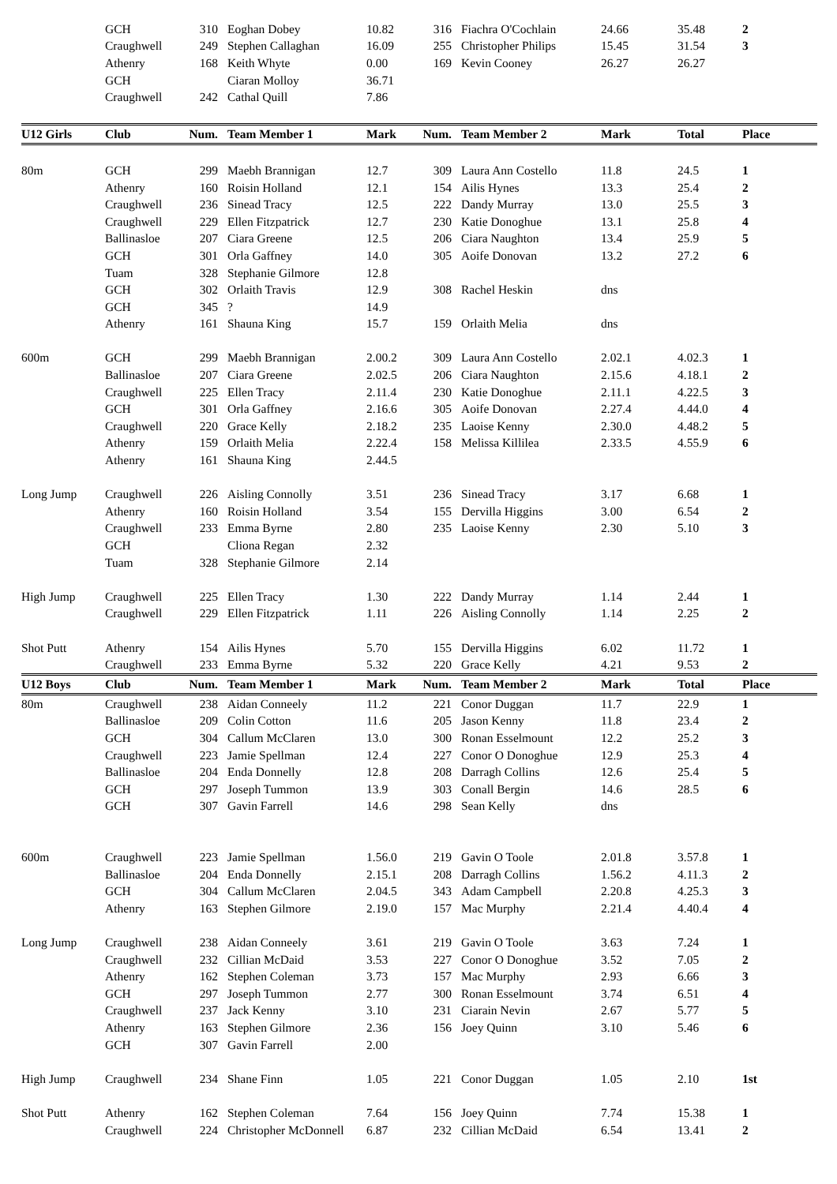| | GCH | 310 | Eoghan Dobey | 10.82 | 316 | Fiachra O'Cochlain | 24.66 | 35.48 | 2 |
| | Craughwell | 249 | Stephen Callaghan | 16.09 | 255 | Christopher Philips | 15.45 | 31.54 | 3 |
| | Athenry | 168 | Keith Whyte | 0.00 | 169 | Kevin Cooney | 26.27 | 26.27 | |
| | GCH | | Ciaran Molloy | 36.71 | | | | | |
| | Craughwell | 242 | Cathal Quill | 7.86 | | | | | |
| U12 Girls | Club | Num. | Team Member 1 | Mark | Num. | Team Member 2 | Mark | Total | Place |
| 80m | GCH | 299 | Maebh Brannigan | 12.7 | 309 | Laura Ann Costello | 11.8 | 24.5 | 1 |
| | Athenry | 160 | Roisin Holland | 12.1 | 154 | Ailis Hynes | 13.3 | 25.4 | 2 |
| | Craughwell | 236 | Sinead Tracy | 12.5 | 222 | Dandy Murray | 13.0 | 25.5 | 3 |
| | Craughwell | 229 | Ellen Fitzpatrick | 12.7 | 230 | Katie Donoghue | 13.1 | 25.8 | 4 |
| | Ballinasloe | 207 | Ciara Greene | 12.5 | 206 | Ciara Naughton | 13.4 | 25.9 | 5 |
| | GCH | 301 | Orla Gaffney | 14.0 | 305 | Aoife Donovan | 13.2 | 27.2 | 6 |
| | Tuam | 328 | Stephanie Gilmore | 12.8 | | | | | |
| | GCH | 302 | Orlaith Travis | 12.9 | 308 | Rachel Heskin | dns | | |
| | GCH | 345 | ? | 14.9 | | | | | |
| | Athenry | 161 | Shauna King | 15.7 | 159 | Orlaith Melia | dns | | |
| 600m | GCH | 299 | Maebh Brannigan | 2.00.2 | 309 | Laura Ann Costello | 2.02.1 | 4.02.3 | 1 |
| | Ballinasloe | 207 | Ciara Greene | 2.02.5 | 206 | Ciara Naughton | 2.15.6 | 4.18.1 | 2 |
| | Craughwell | 225 | Ellen Tracy | 2.11.4 | 230 | Katie Donoghue | 2.11.1 | 4.22.5 | 3 |
| | GCH | 301 | Orla Gaffney | 2.16.6 | 305 | Aoife Donovan | 2.27.4 | 4.44.0 | 4 |
| | Craughwell | 220 | Grace Kelly | 2.18.2 | 235 | Laoise Kenny | 2.30.0 | 4.48.2 | 5 |
| | Athenry | 159 | Orlaith Melia | 2.22.4 | 158 | Melissa Killilea | 2.33.5 | 4.55.9 | 6 |
| | Athenry | 161 | Shauna King | 2.44.5 | | | | | |
| Long Jump | Craughwell | 226 | Aisling Connolly | 3.51 | 236 | Sinead Tracy | 3.17 | 6.68 | 1 |
| | Athenry | 160 | Roisin Holland | 3.54 | 155 | Dervilla Higgins | 3.00 | 6.54 | 2 |
| | Craughwell | 233 | Emma Byrne | 2.80 | 235 | Laoise Kenny | 2.30 | 5.10 | 3 |
| | GCH | | Cliona Regan | 2.32 | | | | | |
| | Tuam | 328 | Stephanie Gilmore | 2.14 | | | | | |
| High Jump | Craughwell | 225 | Ellen Tracy | 1.30 | 222 | Dandy Murray | 1.14 | 2.44 | 1 |
| | Craughwell | 229 | Ellen Fitzpatrick | 1.11 | 226 | Aisling Connolly | 1.14 | 2.25 | 2 |
| Shot Putt | Athenry | 154 | Ailis Hynes | 5.70 | 155 | Dervilla Higgins | 6.02 | 11.72 | 1 |
| | Craughwell | 233 | Emma Byrne | 5.32 | 220 | Grace Kelly | 4.21 | 9.53 | 2 |
| U12 Boys | Club | Num. | Team Member 1 | Mark | Num. | Team Member 2 | Mark | Total | Place |
| 80m | Craughwell | 238 | Aidan Conneely | 11.2 | 221 | Conor Duggan | 11.7 | 22.9 | 1 |
| | Ballinasloe | 209 | Colin Cotton | 11.6 | 205 | Jason Kenny | 11.8 | 23.4 | 2 |
| | GCH | 304 | Callum McClaren | 13.0 | 300 | Ronan Esselmount | 12.2 | 25.2 | 3 |
| | Craughwell | 223 | Jamie Spellman | 12.4 | 227 | Conor O Donoghue | 12.9 | 25.3 | 4 |
| | Ballinasloe | 204 | Enda Donnelly | 12.8 | 208 | Darragh Collins | 12.6 | 25.4 | 5 |
| | GCH | 297 | Joseph Tummon | 13.9 | 303 | Conall Bergin | 14.6 | 28.5 | 6 |
| | GCH | 307 | Gavin Farrell | 14.6 | 298 | Sean Kelly | dns | | |
| 600m | Craughwell | 223 | Jamie Spellman | 1.56.0 | 219 | Gavin O Toole | 2.01.8 | 3.57.8 | 1 |
| | Ballinasloe | 204 | Enda Donnelly | 2.15.1 | 208 | Darragh Collins | 1.56.2 | 4.11.3 | 2 |
| | GCH | 304 | Callum McClaren | 2.04.5 | 343 | Adam Campbell | 2.20.8 | 4.25.3 | 3 |
| | Athenry | 163 | Stephen Gilmore | 2.19.0 | 157 | Mac Murphy | 2.21.4 | 4.40.4 | 4 |
| Long Jump | Craughwell | 238 | Aidan Conneely | 3.61 | 219 | Gavin O Toole | 3.63 | 7.24 | 1 |
| | Craughwell | 232 | Cillian McDaid | 3.53 | 227 | Conor O Donoghue | 3.52 | 7.05 | 2 |
| | Athenry | 162 | Stephen Coleman | 3.73 | 157 | Mac Murphy | 2.93 | 6.66 | 3 |
| | GCH | 297 | Joseph Tummon | 2.77 | 300 | Ronan Esselmount | 3.74 | 6.51 | 4 |
| | Craughwell | 237 | Jack Kenny | 3.10 | 231 | Ciarain Nevin | 2.67 | 5.77 | 5 |
| | Athenry | 163 | Stephen Gilmore | 2.36 | 156 | Joey Quinn | 3.10 | 5.46 | 6 |
| | GCH | 307 | Gavin Farrell | 2.00 | | | | | |
| High Jump | Craughwell | 234 | Shane Finn | 1.05 | 221 | Conor Duggan | 1.05 | 2.10 | 1st |
| Shot Putt | Athenry | 162 | Stephen Coleman | 7.64 | 156 | Joey Quinn | 7.74 | 15.38 | 1 |
| | Craughwell | 224 | Christopher McDonnell | 6.87 | 232 | Cillian McDaid | 6.54 | 13.41 | 2 |